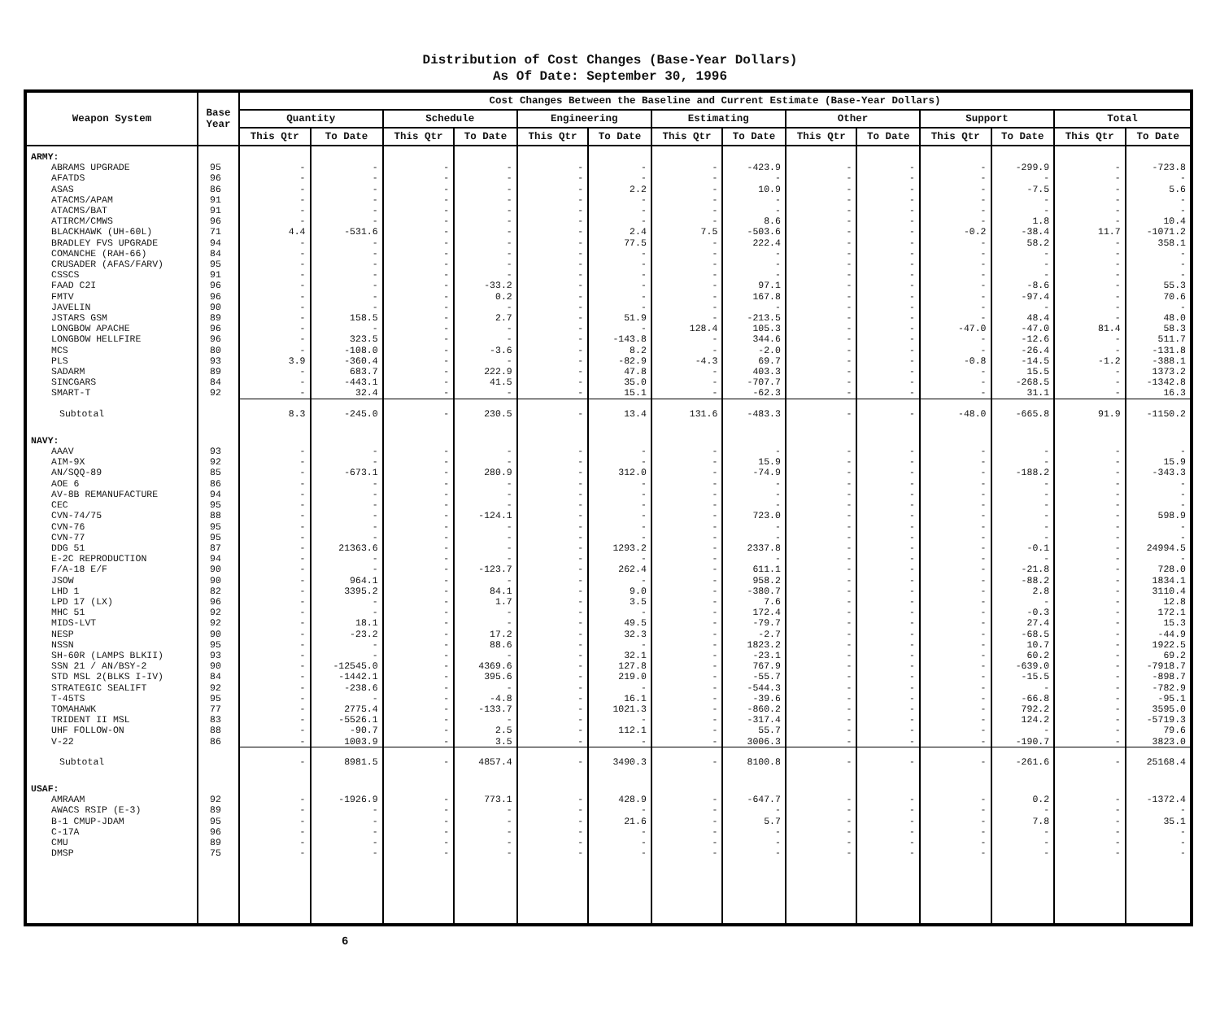Distribution of Cost Changes (Base-Year Dollars)
As Of Date: September 30, 1996
| Weapon System | Base Year | Cost Changes Between the Baseline and Current Estimate (Base-Year Dollars) | | | | | | | | | | | | | |
| --- | --- | --- | --- | --- | --- | --- | --- | --- | --- | --- | --- | --- | --- | --- | --- |
| | | Quantity | | Schedule | | Engineering | | Estimating | | Other | | Support | | Total | |
| | | This Qtr | To Date | This Qtr | To Date | This Qtr | To Date | This Qtr | To Date | This Qtr | To Date | This Qtr | To Date | This Qtr | To Date |
| ARMY: | | | | | | | | | | | | | | | |
| ABRAMS UPGRADE | 95 | - | - | - | - | - | - | - | -423.9 | - | - | - | -299.9 | - | -723.8 |
| AFATDS | 96 | - | - | - | - | - | - | - | - | - | - | - | - | - | - |
| ASAS | 86 | - | - | - | - | - | 2.2 | - | 10.9 | - | - | - | -7.5 | - | 5.6 |
| ATACMS/APAM | 91 | - | - | - | - | - | - | - | - | - | - | - | - | - | - |
| ATACMS/BAT | 91 | - | - | - | - | - | - | - | - | - | - | - | - | - | - |
| ATIRCM/CMWS | 96 | - | - | - | - | - | - | - | 8.6 | - | - | - | 1.8 | - | 10.4 |
| BLACKHAWK (UH-60L) | 71 | 4.4 | -531.6 | - | - | - | 2.4 | 7.5 | -503.6 | - | - | -0.2 | -38.4 | 11.7 | -1071.2 |
| BRADLEY FVS UPGRADE | 94 | - | - | - | - | - | 77.5 | - | 222.4 | - | - | - | 58.2 | - | 358.1 |
| COMANCHE (RAH-66) | 84 | - | - | - | - | - | - | - | - | - | - | - | - | - | - |
| CRUSADER (AFAS/FARV) | 95 | - | - | - | - | - | - | - | - | - | - | - | - | - | - |
| CSSCS | 91 | - | - | - | - | - | - | - | - | - | - | - | - | - | - |
| FAAD C2I | 96 | - | - | - | -33.2 | - | - | - | 97.1 | - | - | - | -8.6 | - | 55.3 |
| FMTV | 96 | - | - | - | 0.2 | - | - | - | 167.8 | - | - | - | -97.4 | - | 70.6 |
| JAVELIN | 90 | - | - | - | - | - | - | - | - | - | - | - | - | - | - |
| JSTARS GSM | 89 | - | 158.5 | - | 2.7 | - | 51.9 | - | -213.5 | - | - | - | 48.4 | - | 48.0 |
| LONGBOW APACHE | 96 | - | - | - | - | - | - | 128.4 | 105.3 | - | - | -47.0 | -47.0 | 81.4 | 58.3 |
| LONGBOW HELLFIRE | 96 | - | 323.5 | - | - | - | -143.8 | - | 344.6 | - | - | - | -12.6 | - | 511.7 |
| MCS | 80 | - | -108.0 | - | -3.6 | - | 8.2 | - | -2.0 | - | - | - | -26.4 | - | -131.8 |
| PLS | 93 | 3.9 | -360.4 | - | - | - | -82.9 | -4.3 | 69.7 | - | - | -0.8 | -14.5 | -1.2 | -388.1 |
| SADARM | 89 | - | 683.7 | - | 222.9 | - | 47.8 | - | 403.3 | - | - | - | 15.5 | - | 1373.2 |
| SINCGARS | 84 | - | -443.1 | - | 41.5 | - | 35.0 | - | -707.7 | - | - | - | -268.5 | - | -1342.8 |
| SMART-T | 92 | - | 32.4 | - | - | - | 15.1 | - | -62.3 | - | - | - | 31.1 | - | 16.3 |
| Subtotal | | 8.3 | -245.0 | - | 230.5 | - | 13.4 | 131.6 | -483.3 | - | - | -48.0 | -665.8 | 91.9 | -1150.2 |
| NAVY: | | | | | | | | | | | | | | | |
| AAAV | 93 | - | - | - | - | - | - | - | - | - | - | - | - | - | - |
| AIM-9X | 92 | - | - | - | - | - | - | - | 15.9 | - | - | - | - | - | 15.9 |
| AN/SQQ-89 | 85 | - | -673.1 | - | 280.9 | - | 312.0 | - | -74.9 | - | - | - | -188.2 | - | -343.3 |
| AOE 6 | 86 | - | - | - | - | - | - | - | - | - | - | - | - | - | - |
| AV-8B REMANUFACTURE | 94 | - | - | - | - | - | - | - | - | - | - | - | - | - | - |
| CEC | 95 | - | - | - | - | - | - | - | - | - | - | - | - | - | - |
| CVN-74/75 | 88 | - | - | - | -124.1 | - | - | - | 723.0 | - | - | - | - | - | 598.9 |
| CVN-76 | 95 | - | - | - | - | - | - | - | - | - | - | - | - | - | - |
| CVN-77 | 95 | - | - | - | - | - | - | - | - | - | - | - | - | - | - |
| DDG 51 | 87 | - | 21363.6 | - | - | - | 1293.2 | - | 2337.8 | - | - | - | -0.1 | - | 24994.5 |
| E-2C REPRODUCTION | 94 | - | - | - | - | - | - | - | - | - | - | - | - | - | - |
| F/A-18 E/F | 90 | - | - | - | -123.7 | - | 262.4 | - | 611.1 | - | - | - | -21.8 | - | 728.0 |
| JSOW | 90 | - | 964.1 | - | - | - | - | - | 958.2 | - | - | - | -88.2 | - | 1834.1 |
| LHD 1 | 82 | - | 3395.2 | - | 84.1 | - | 9.0 | - | -380.7 | - | - | - | 2.8 | - | 3110.4 |
| LPD 17 (LX) | 96 | - | - | - | 1.7 | - | 3.5 | - | 7.6 | - | - | - | - | - | 12.8 |
| MHC 51 | 92 | - | - | - | - | - | - | - | 172.4 | - | - | - | -0.3 | - | 172.1 |
| MIDS-LVT | 92 | - | 18.1 | - | - | - | 49.5 | - | -79.7 | - | - | - | 27.4 | - | 15.3 |
| NESP | 90 | - | -23.2 | - | 17.2 | - | 32.3 | - | -2.7 | - | - | - | -68.5 | - | -44.9 |
| NSSN | 95 | - | - | - | 88.6 | - | - | - | 1823.2 | - | - | - | 10.7 | - | 1922.5 |
| SH-60R (LAMPS BLKII) | 93 | - | - | - | - | - | 32.1 | - | -23.1 | - | - | - | 60.2 | - | 69.2 |
| SSN 21 / AN/BSY-2 | 90 | - | -12545.0 | - | 4369.6 | - | 127.8 | - | 767.9 | - | - | - | -639.0 | - | -7918.7 |
| STD MSL 2(BLKS I-IV) | 84 | - | -1442.1 | - | 395.6 | - | 219.0 | - | -55.7 | - | - | - | -15.5 | - | -898.7 |
| STRATEGIC SEALIFT | 92 | - | -238.6 | - | - | - | - | - | -544.3 | - | - | - | - | - | -782.9 |
| T-45TS | 95 | - | - | - | -4.8 | - | 16.1 | - | -39.6 | - | - | - | -66.8 | - | -95.1 |
| TOMAHAWK | 77 | - | 2775.4 | - | -133.7 | - | 1021.3 | - | -860.2 | - | - | - | 792.2 | - | 3595.0 |
| TRIDENT II MSL | 83 | - | -5526.1 | - | - | - | - | - | -317.4 | - | - | - | 124.2 | - | -5719.3 |
| UHF FOLLOW-ON | 88 | - | -90.7 | - | 2.5 | - | 112.1 | - | 55.7 | - | - | - | - | - | 79.6 |
| V-22 | 86 | - | 1003.9 | - | 3.5 | - | - | - | 3006.3 | - | - | - | -190.7 | - | 3823.0 |
| Subtotal | | - | 8981.5 | - | 4857.4 | - | 3490.3 | - | 8100.8 | - | - | - | -261.6 | - | 25168.4 |
| USAF: | | | | | | | | | | | | | | | |
| AMRAAM | 92 | - | -1926.9 | - | 773.1 | - | 428.9 | - | -647.7 | - | - | - | 0.2 | - | -1372.4 |
| AWACS RSIP (E-3) | 89 | - | - | - | - | - | - | - | - | - | - | - | - | - | - |
| B-1 CMUP-JDAM | 95 | - | - | - | - | - | 21.6 | - | 5.7 | - | - | - | 7.8 | - | 35.1 |
| C-17A | 96 | - | - | - | - | - | - | - | - | - | - | - | - | - | - |
| CMU | 89 | - | - | - | - | - | - | - | - | - | - | - | - | - | - |
| DMSP | 75 | - | - | - | - | - | - | - | - | - | - | - | - | - | - |
6